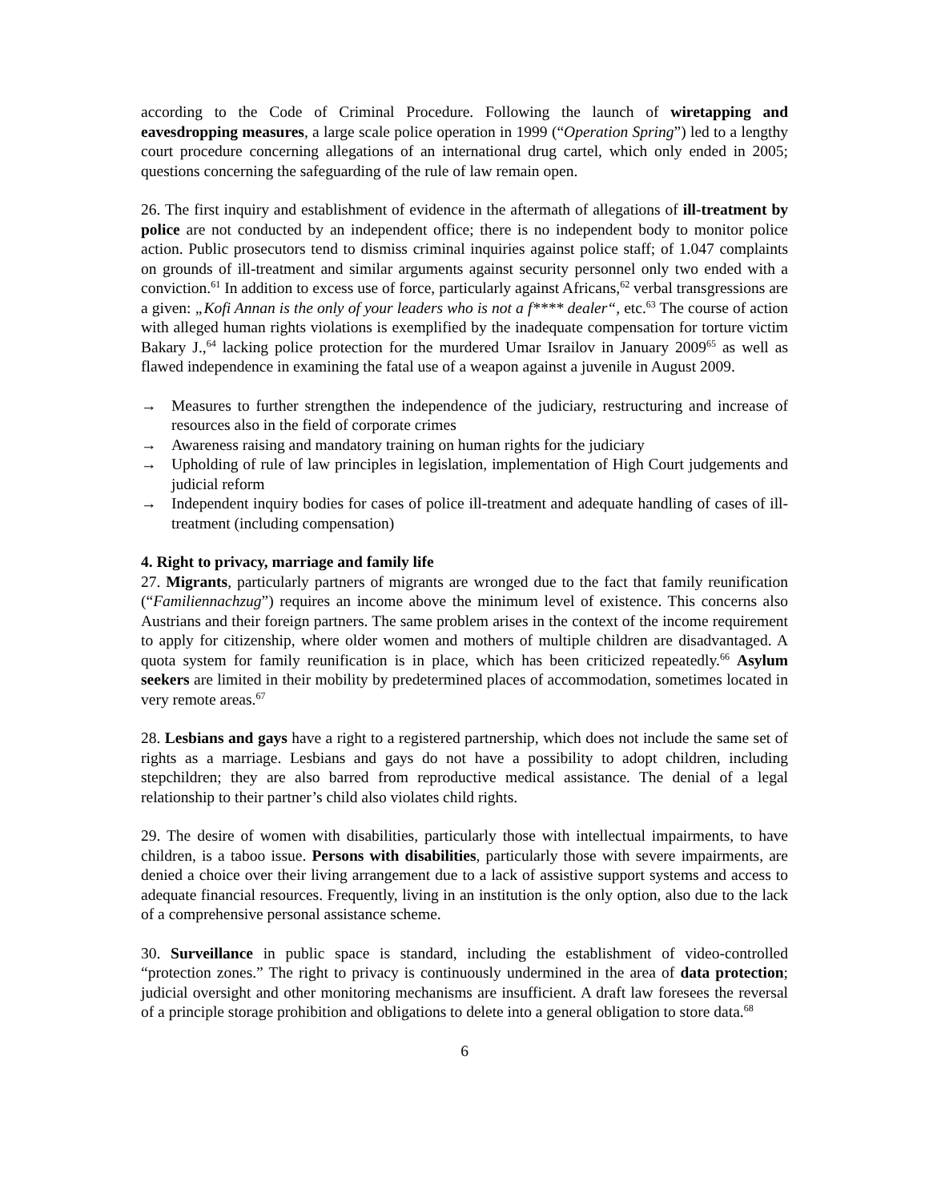according to the Code of Criminal Procedure. Following the launch of wiretapping and eavesdropping measures, a large scale police operation in 1999 (“Operation Spring”) led to a lengthy court procedure concerning allegations of an international drug cartel, which only ended in 2005; questions concerning the safeguarding of the rule of law remain open.
26. The first inquiry and establishment of evidence in the aftermath of allegations of ill-treatment by police are not conducted by an independent office; there is no independent body to monitor police action. Public prosecutors tend to dismiss criminal inquiries against police staff; of 1.047 complaints on grounds of ill-treatment and similar arguments against security personnel only two ended with a conviction.<sup>61</sup> In addition to excess use of force, particularly against Africans,<sup>62</sup> verbal transgressions are a given: „Kofi Annan is the only of your leaders who is not a f**** dealer“, etc.<sup>63</sup> The course of action with alleged human rights violations is exemplified by the inadequate compensation for torture victim Bakary J.,<sup>64</sup> lacking police protection for the murdered Umar Israilov in January 2009<sup>65</sup> as well as flawed independence in examining the fatal use of a weapon against a juvenile in August 2009.
→ Measures to further strengthen the independence of the judiciary, restructuring and increase of resources also in the field of corporate crimes
→ Awareness raising and mandatory training on human rights for the judiciary
→ Upholding of rule of law principles in legislation, implementation of High Court judgements and judicial reform
→ Independent inquiry bodies for cases of police ill-treatment and adequate handling of cases of ill-treatment (including compensation)
4. Right to privacy, marriage and family life
27. Migrants, particularly partners of migrants are wronged due to the fact that family reunification (“Familiennachzug”) requires an income above the minimum level of existence. This concerns also Austrians and their foreign partners. The same problem arises in the context of the income requirement to apply for citizenship, where older women and mothers of multiple children are disadvantaged. A quota system for family reunification is in place, which has been criticized repeatedly.<sup>66</sup> Asylum seekers are limited in their mobility by predetermined places of accommodation, sometimes located in very remote areas.<sup>67</sup>
28. Lesbians and gays have a right to a registered partnership, which does not include the same set of rights as a marriage. Lesbians and gays do not have a possibility to adopt children, including stepchildren; they are also barred from reproductive medical assistance. The denial of a legal relationship to their partner’s child also violates child rights.
29. The desire of women with disabilities, particularly those with intellectual impairments, to have children, is a taboo issue. Persons with disabilities, particularly those with severe impairments, are denied a choice over their living arrangement due to a lack of assistive support systems and access to adequate financial resources. Frequently, living in an institution is the only option, also due to the lack of a comprehensive personal assistance scheme.
30. Surveillance in public space is standard, including the establishment of video-controlled “protection zones.” The right to privacy is continuously undermined in the area of data protection; judicial oversight and other monitoring mechanisms are insufficient. A draft law foresees the reversal of a principle storage prohibition and obligations to delete into a general obligation to store data.<sup>68</sup>
6